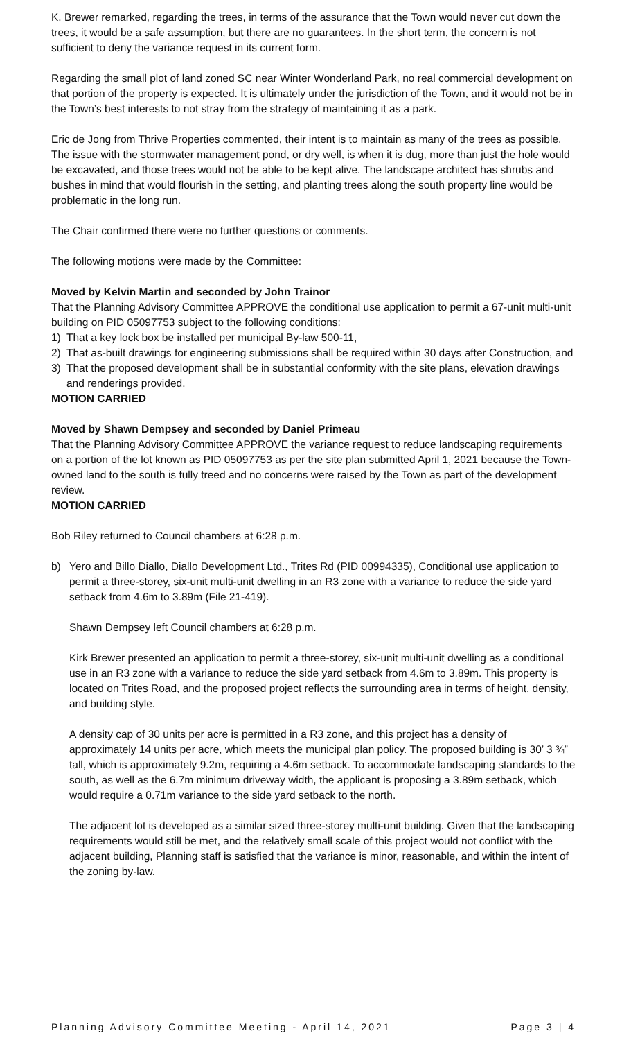K. Brewer remarked, regarding the trees, in terms of the assurance that the Town would never cut down the trees, it would be a safe assumption, but there are no guarantees. In the short term, the concern is not sufficient to deny the variance request in its current form.
Regarding the small plot of land zoned SC near Winter Wonderland Park, no real commercial development on that portion of the property is expected. It is ultimately under the jurisdiction of the Town, and it would not be in the Town’s best interests to not stray from the strategy of maintaining it as a park.
Eric de Jong from Thrive Properties commented, their intent is to maintain as many of the trees as possible. The issue with the stormwater management pond, or dry well, is when it is dug, more than just the hole would be excavated, and those trees would not be able to be kept alive. The landscape architect has shrubs and bushes in mind that would flourish in the setting, and planting trees along the south property line would be problematic in the long run.
The Chair confirmed there were no further questions or comments.
The following motions were made by the Committee:
Moved by Kelvin Martin and seconded by John Trainor
That the Planning Advisory Committee APPROVE the conditional use application to permit a 67-unit multi-unit building on PID 05097753 subject to the following conditions:
1) That a key lock box be installed per municipal By-law 500-11,
2) That as-built drawings for engineering submissions shall be required within 30 days after Construction, and
3) That the proposed development shall be in substantial conformity with the site plans, elevation drawings and renderings provided.
MOTION CARRIED
Moved by Shawn Dempsey and seconded by Daniel Primeau
That the Planning Advisory Committee APPROVE the variance request to reduce landscaping requirements on a portion of the lot known as PID 05097753 as per the site plan submitted April 1, 2021 because the Town-owned land to the south is fully treed and no concerns were raised by the Town as part of the development review.
MOTION CARRIED
Bob Riley returned to Council chambers at 6:28 p.m.
b) Yero and Billo Diallo, Diallo Development Ltd., Trites Rd (PID 00994335), Conditional use application to permit a three-storey, six-unit multi-unit dwelling in an R3 zone with a variance to reduce the side yard setback from 4.6m to 3.89m (File 21-419).
Shawn Dempsey left Council chambers at 6:28 p.m.
Kirk Brewer presented an application to permit a three-storey, six-unit multi-unit dwelling as a conditional use in an R3 zone with a variance to reduce the side yard setback from 4.6m to 3.89m. This property is located on Trites Road, and the proposed project reflects the surrounding area in terms of height, density, and building style.
A density cap of 30 units per acre is permitted in a R3 zone, and this project has a density of approximately 14 units per acre, which meets the municipal plan policy. The proposed building is 30’ 3 ¾” tall, which is approximately 9.2m, requiring a 4.6m setback. To accommodate landscaping standards to the south, as well as the 6.7m minimum driveway width, the applicant is proposing a 3.89m setback, which would require a 0.71m variance to the side yard setback to the north.
The adjacent lot is developed as a similar sized three-storey multi-unit building. Given that the landscaping requirements would still be met, and the relatively small scale of this project would not conflict with the adjacent building, Planning staff is satisfied that the variance is minor, reasonable, and within the intent of the zoning by-law.
Planning Advisory Committee Meeting - April 14, 2021 Page 3 | 4